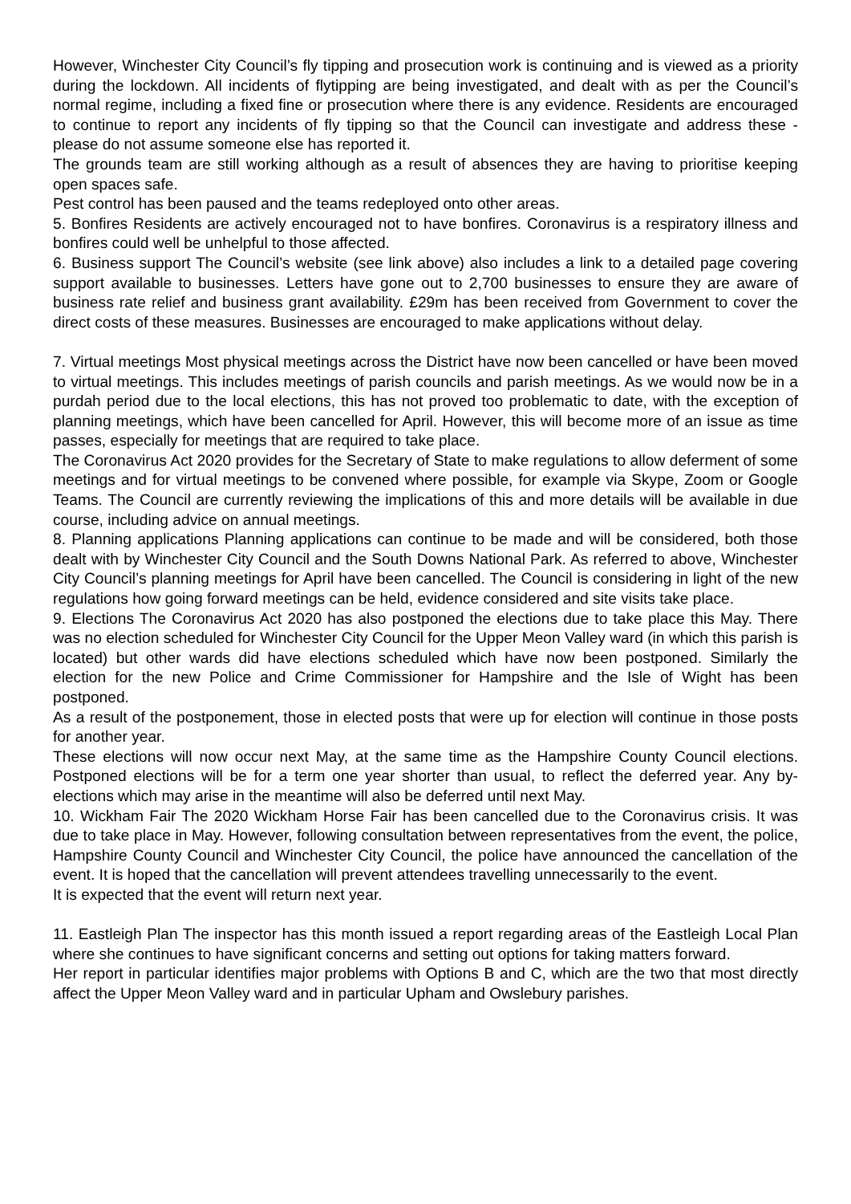However, Winchester City Council’s fly tipping and prosecution work is continuing and is viewed as a priority during the lockdown. All incidents of flytipping are being investigated, and dealt with as per the Council’s normal regime, including a fixed fine or prosecution where there is any evidence. Residents are encouraged to continue to report any incidents of fly tipping so that the Council can investigate and address these - please do not assume someone else has reported it.
The grounds team are still working although as a result of absences they are having to prioritise keeping open spaces safe.
Pest control has been paused and the teams redeployed onto other areas.
5. Bonfires Residents are actively encouraged not to have bonfires. Coronavirus is a respiratory illness and bonfires could well be unhelpful to those affected.
6. Business support The Council’s website (see link above) also includes a link to a detailed page covering support available to businesses. Letters have gone out to 2,700 businesses to ensure they are aware of business rate relief and business grant availability. £29m has been received from Government to cover the direct costs of these measures. Businesses are encouraged to make applications without delay.
7. Virtual meetings Most physical meetings across the District have now been cancelled or have been moved to virtual meetings. This includes meetings of parish councils and parish meetings. As we would now be in a purdah period due to the local elections, this has not proved too problematic to date, with the exception of planning meetings, which have been cancelled for April. However, this will become more of an issue as time passes, especially for meetings that are required to take place.
The Coronavirus Act 2020 provides for the Secretary of State to make regulations to allow deferment of some meetings and for virtual meetings to be convened where possible, for example via Skype, Zoom or Google Teams. The Council are currently reviewing the implications of this and more details will be available in due course, including advice on annual meetings.
8. Planning applications Planning applications can continue to be made and will be considered, both those dealt with by Winchester City Council and the South Downs National Park. As referred to above, Winchester City Council’s planning meetings for April have been cancelled. The Council is considering in light of the new regulations how going forward meetings can be held, evidence considered and site visits take place.
9. Elections The Coronavirus Act 2020 has also postponed the elections due to take place this May. There was no election scheduled for Winchester City Council for the Upper Meon Valley ward (in which this parish is located) but other wards did have elections scheduled which have now been postponed. Similarly the election for the new Police and Crime Commissioner for Hampshire and the Isle of Wight has been postponed.
As a result of the postponement, those in elected posts that were up for election will continue in those posts for another year.
These elections will now occur next May, at the same time as the Hampshire County Council elections. Postponed elections will be for a term one year shorter than usual, to reflect the deferred year. Any by-elections which may arise in the meantime will also be deferred until next May.
10. Wickham Fair The 2020 Wickham Horse Fair has been cancelled due to the Coronavirus crisis. It was due to take place in May. However, following consultation between representatives from the event, the police, Hampshire County Council and Winchester City Council, the police have announced the cancellation of the event. It is hoped that the cancellation will prevent attendees travelling unnecessarily to the event.
It is expected that the event will return next year.
11. Eastleigh Plan The inspector has this month issued a report regarding areas of the Eastleigh Local Plan where she continues to have significant concerns and setting out options for taking matters forward.
Her report in particular identifies major problems with Options B and C, which are the two that most directly affect the Upper Meon Valley ward and in particular Upham and Owslebury parishes.